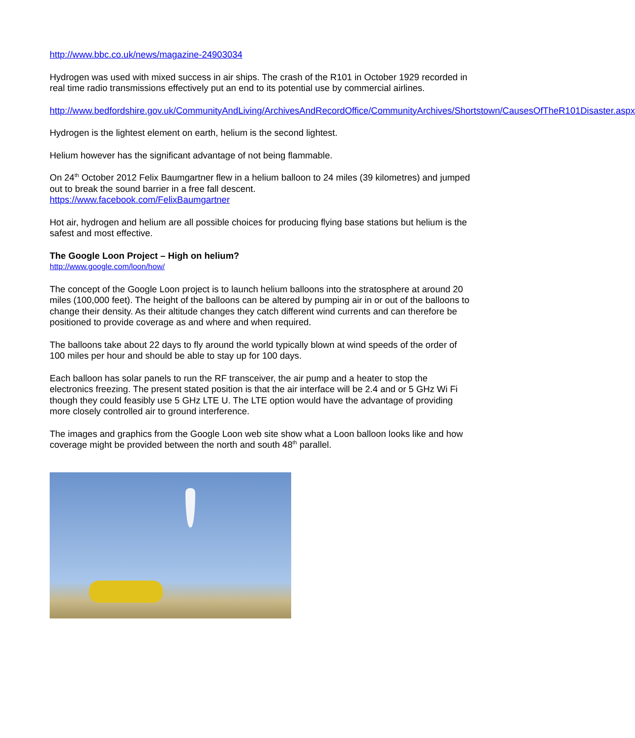http://www.bbc.co.uk/news/magazine-24903034
Hydrogen was used with mixed success in air ships. The crash of the R101 in October 1929 recorded in real time radio transmissions effectively put an end to its potential use by commercial airlines.
http://www.bedfordshire.gov.uk/CommunityAndLiving/ArchivesAndRecordOffice/CommunityArchives/Shortstown/CausesOfTheR101Disaster.aspx
Hydrogen is the lightest element on earth, helium is the second lightest.
Helium however has the significant advantage of not being flammable.
On 24<sup>th</sup> October 2012 Felix Baumgartner flew in a helium balloon to 24 miles (39 kilometres) and jumped out to break the sound barrier in a free fall descent.
https://www.facebook.com/FelixBaumgartner
Hot air, hydrogen and helium are all possible choices for producing flying base stations but helium is the safest and most effective.
The Google Loon Project – High on helium?
http://www.google.com/loon/how/
The concept of the Google Loon project is to launch helium balloons into the stratosphere at around 20 miles (100,000 feet). The height of the balloons can be altered by pumping air in or out of the balloons to change their density. As their altitude changes they catch different wind currents and can therefore be positioned to provide coverage as and where and when required.
The balloons take about 22 days to fly around the world typically blown at wind speeds of the order of 100 miles per hour and should be able to stay up for 100 days.
Each balloon has solar panels to run the RF transceiver, the air pump and a heater to stop the electronics freezing. The present stated position is that the air interface will be 2.4 and or 5 GHz Wi Fi though they could feasibly use 5 GHz LTE U. The LTE option would have the advantage of providing more closely controlled air to ground interference.
The images and graphics from the Google Loon web site show what a Loon balloon looks like and how coverage might be provided between the north and south 48<sup>th</sup> parallel.